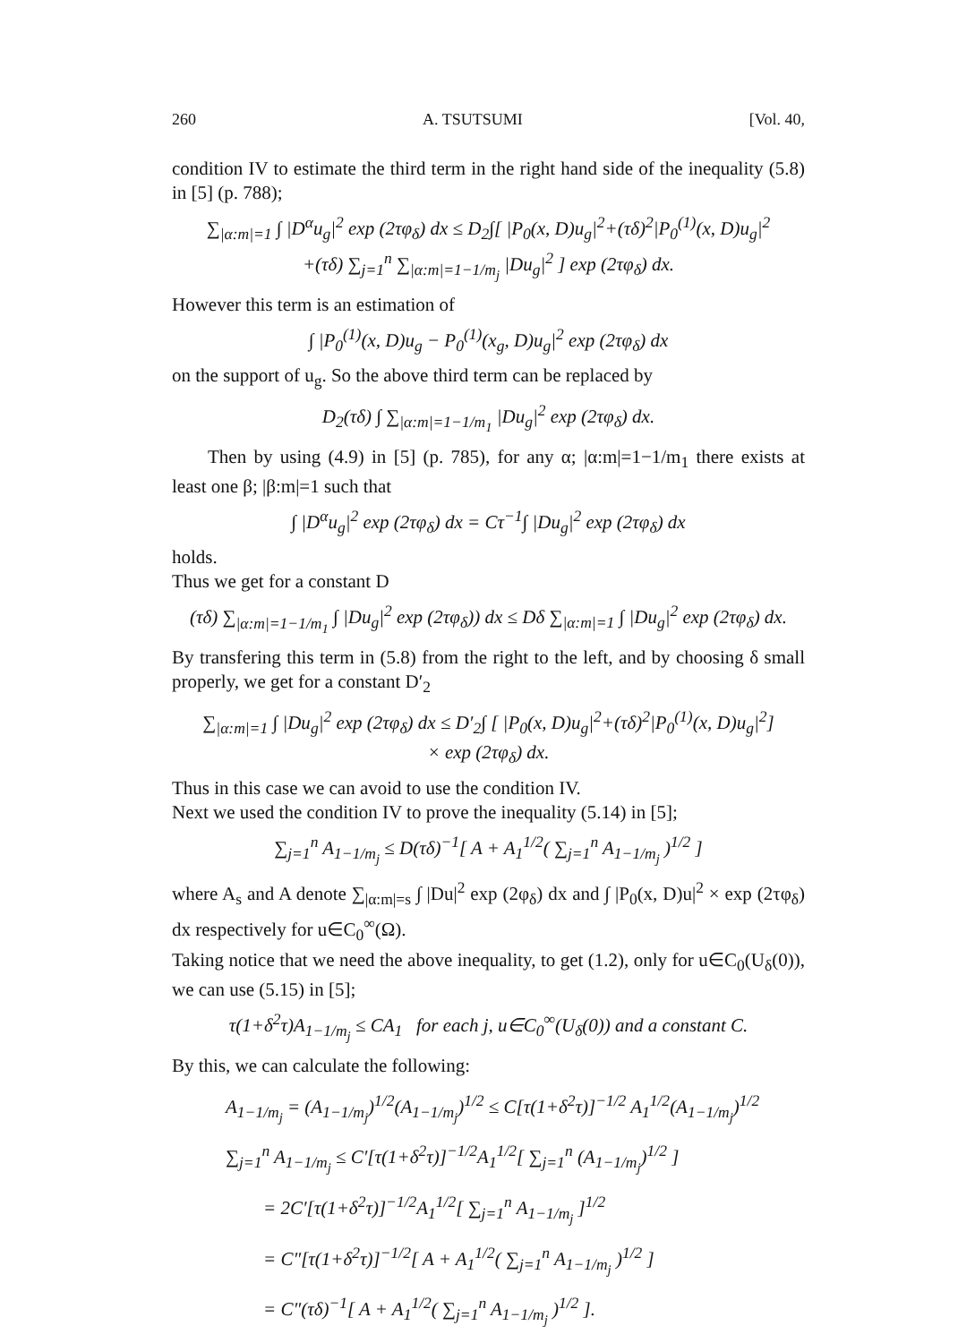260 A. TSUTSUMI [Vol. 40,
condition IV to estimate the third term in the right hand side of the inequality (5.8) in [5] (p. 788);
∑<sub>|α:m|=1</sub> ∫ |D<sup>α</sup>u<sub>g</sub>|<sup>2</sup> exp (2τφ<sub>δ</sub>) dx ≤ D<sub>2</sub>∫[ |P<sub>0</sub>(x, D)u<sub>g</sub>|<sup>2</sup>+(τδ)<sup>2</sup>|P<sub>0</sub><sup>(1)</sup>(x, D)u<sub>g</sub>|<sup>2</sup>
+(τδ) ∑<sub>j=1</sub><sup>n</sup> ∑<sub>|α:m|=1−1/m<sub>j</sub></sub> |Du<sub>g</sub>|<sup>2</sup> ] exp (2τφ<sub>δ</sub>) dx.
However this term is an estimation of
∫ |P<sub>0</sub><sup>(1)</sup>(x, D)u<sub>g</sub> − P<sub>0</sub><sup>(1)</sup>(x<sub>g</sub>, D)u<sub>g</sub>|<sup>2</sup> exp (2τφ<sub>δ</sub>) dx
on the support of u<sub>g</sub>. So the above third term can be replaced by
D<sub>2</sub>(τδ) ∫ ∑<sub>|α:m|=1−1/m<sub>1</sub></sub> |Du<sub>g</sub>|<sup>2</sup> exp (2τφ<sub>δ</sub>) dx.
Then by using (4.9) in [5] (p. 785), for any α; |α:m|=1−1/m<sub>1</sub> there exists at least one β; |β:m|=1 such that
∫ |D<sup>α</sup>u<sub>g</sub>|<sup>2</sup> exp (2τφ<sub>δ</sub>) dx = Cτ<sup>−1</sup>∫ |Du<sub>g</sub>|<sup>2</sup> exp (2τφ<sub>δ</sub>) dx
holds.
Thus we get for a constant D
(τδ) ∑<sub>|α:m|=1−1/m<sub>1</sub></sub> ∫ |Du<sub>g</sub>|<sup>2</sup> exp (2τφ<sub>δ</sub>)) dx ≤ Dδ ∑<sub>|α:m|=1</sub> ∫ |Du<sub>g</sub>|<sup>2</sup> exp (2τφ<sub>δ</sub>) dx.
By transfering this term in (5.8) from the right to the left, and by choosing δ small properly, we get for a constant D′<sub>2</sub>
∑<sub>|α:m|=1</sub> ∫ |Du<sub>g</sub>|<sup>2</sup> exp (2τφ<sub>δ</sub>) dx ≤ D′<sub>2</sub>∫ [ |P<sub>0</sub>(x, D)u<sub>g</sub>|<sup>2</sup>+(τδ)<sup>2</sup>|P<sub>0</sub><sup>(1)</sup>(x, D)u<sub>g</sub>|<sup>2</sup>]
× exp (2τφ<sub>δ</sub>) dx.
Thus in this case we can avoid to use the condition IV.
Next we used the condition IV to prove the inequality (5.14) in [5];
∑<sub>j=1</sub><sup>n</sup> A<sub>1−1/m<sub>j</sub></sub> ≤ D(τδ)<sup>−1</sup>[ A + A<sub>1</sub><sup>1/2</sup>( ∑<sub>j=1</sub><sup>n</sup> A<sub>1−1/m<sub>j</sub></sub> )<sup>1/2</sup> ]
where A<sub>s</sub> and A denote ∑<sub>|α:m|=s</sub> ∫ |Du|<sup>2</sup> exp (2φ<sub>δ</sub>) dx and ∫ |P<sub>0</sub>(x, D)u|<sup>2</sup> × exp (2τφ<sub>δ</sub>) dx respectively for u∈C<sub>0</sub><sup>∞</sup>(Ω).
Taking notice that we need the above inequality, to get (1.2), only for u∈C<sub>0</sub>(U<sub>δ</sub>(0)), we can use (5.15) in [5];
τ(1+δ<sup>2</sup>τ)A<sub>1−1/m<sub>j</sub></sub> ≤ CA<sub>1</sub> for each j, u∈C<sub>0</sub><sup>∞</sup>(U<sub>δ</sub>(0)) and a constant C.
By this, we can calculate the following:
A<sub>1−1/m<sub>j</sub></sub> = (A<sub>1−1/m<sub>j</sub></sub>)<sup>1/2</sup>(A<sub>1−1/m<sub>j</sub></sub>)<sup>1/2</sup> ≤ C[τ(1+δ<sup>2</sup>τ)]<sup>−1/2</sup> A<sub>1</sub><sup>1/2</sup>(A<sub>1−1/m<sub>j</sub></sub>)<sup>1/2</sup>
∑<sub>j=1</sub><sup>n</sup> A<sub>1−1/m<sub>j</sub></sub> ≤ C′[τ(1+δ<sup>2</sup>τ)]<sup>−1/2</sup>A<sub>1</sub><sup>1/2</sup>[ ∑<sub>j=1</sub><sup>n</sup> (A<sub>1−1/m<sub>j</sub></sub>)<sup>1/2</sup> ]
= 2C′[τ(1+δ<sup>2</sup>τ)]<sup>−1/2</sup>A<sub>1</sub><sup>1/2</sup>[ ∑<sub>j=1</sub><sup>n</sup> A<sub>1−1/m<sub>j</sub></sub> ]<sup>1/2</sup>
= C″[τ(1+δ<sup>2</sup>τ)]<sup>−1/2</sup>[ A + A<sub>1</sub><sup>1/2</sup>( ∑<sub>j=1</sub><sup>n</sup> A<sub>1−1/m<sub>j</sub></sub> )<sup>1/2</sup> ]
= C″(τδ)<sup>−1</sup>[ A + A<sub>1</sub><sup>1/2</sup>( ∑<sub>j=1</sub><sup>n</sup> A<sub>1−1/m<sub>j</sub></sub> )<sup>1/2</sup> ].